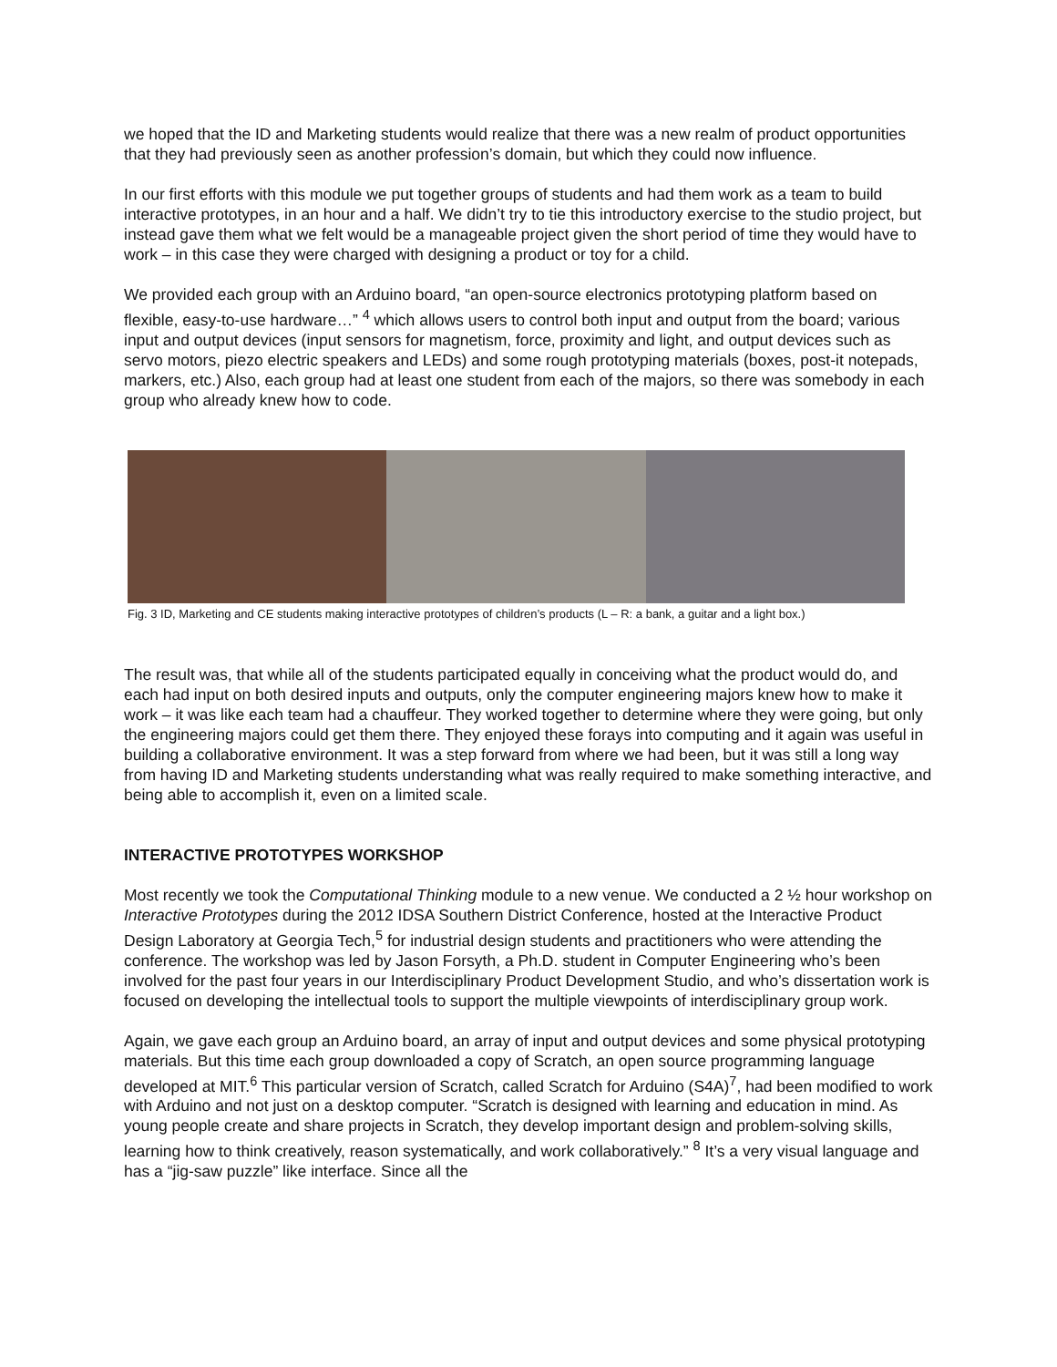we hoped that the ID and Marketing students would realize that there was a new realm of product opportunities that they had previously seen as another profession’s domain, but which they could now influence.
In our first efforts with this module we put together groups of students and had them work as a team to build interactive prototypes, in an hour and a half. We didn’t try to tie this introductory exercise to the studio project, but instead gave them what we felt would be a manageable project given the short period of time they would have to work – in this case they were charged with designing a product or toy for a child.
We provided each group with an Arduino board, “an open-source electronics prototyping platform based on flexible, easy-to-use hardware…” <sup>4</sup> which allows users to control both input and output from the board; various input and output devices (input sensors for magnetism, force, proximity and light, and output devices such as servo motors, piezo electric speakers and LEDs) and some rough prototyping materials (boxes, post-it notepads, markers, etc.) Also, each group had at least one student from each of the majors, so there was somebody in each group who already knew how to code.
Fig. 3 ID, Marketing and CE students making interactive prototypes of children’s products (L – R: a bank, a guitar and a light box.)
The result was, that while all of the students participated equally in conceiving what the product would do, and each had input on both desired inputs and outputs, only the computer engineering majors knew how to make it work – it was like each team had a chauffeur. They worked together to determine where they were going, but only the engineering majors could get them there. They enjoyed these forays into computing and it again was useful in building a collaborative environment. It was a step forward from where we had been, but it was still a long way from having ID and Marketing students understanding what was really required to make something interactive, and being able to accomplish it, even on a limited scale.
INTERACTIVE PROTOTYPES WORKSHOP
Most recently we took the Computational Thinking module to a new venue. We conducted a 2 ½ hour workshop on Interactive Prototypes during the 2012 IDSA Southern District Conference, hosted at the Interactive Product Design Laboratory at Georgia Tech,<sup>5</sup> for industrial design students and practitioners who were attending the conference. The workshop was led by Jason Forsyth, a Ph.D. student in Computer Engineering who’s been involved for the past four years in our Interdisciplinary Product Development Studio, and who’s dissertation work is focused on developing the intellectual tools to support the multiple viewpoints of interdisciplinary group work.
Again, we gave each group an Arduino board, an array of input and output devices and some physical prototyping materials. But this time each group downloaded a copy of Scratch, an open source programming language developed at MIT.<sup>6</sup> This particular version of Scratch, called Scratch for Arduino (S4A)<sup>7</sup>, had been modified to work with Arduino and not just on a desktop computer. “Scratch is designed with learning and education in mind. As young people create and share projects in Scratch, they develop important design and problem-solving skills, learning how to think creatively, reason systematically, and work collaboratively.” <sup>8</sup> It’s a very visual language and has a “jig-saw puzzle” like interface. Since all the